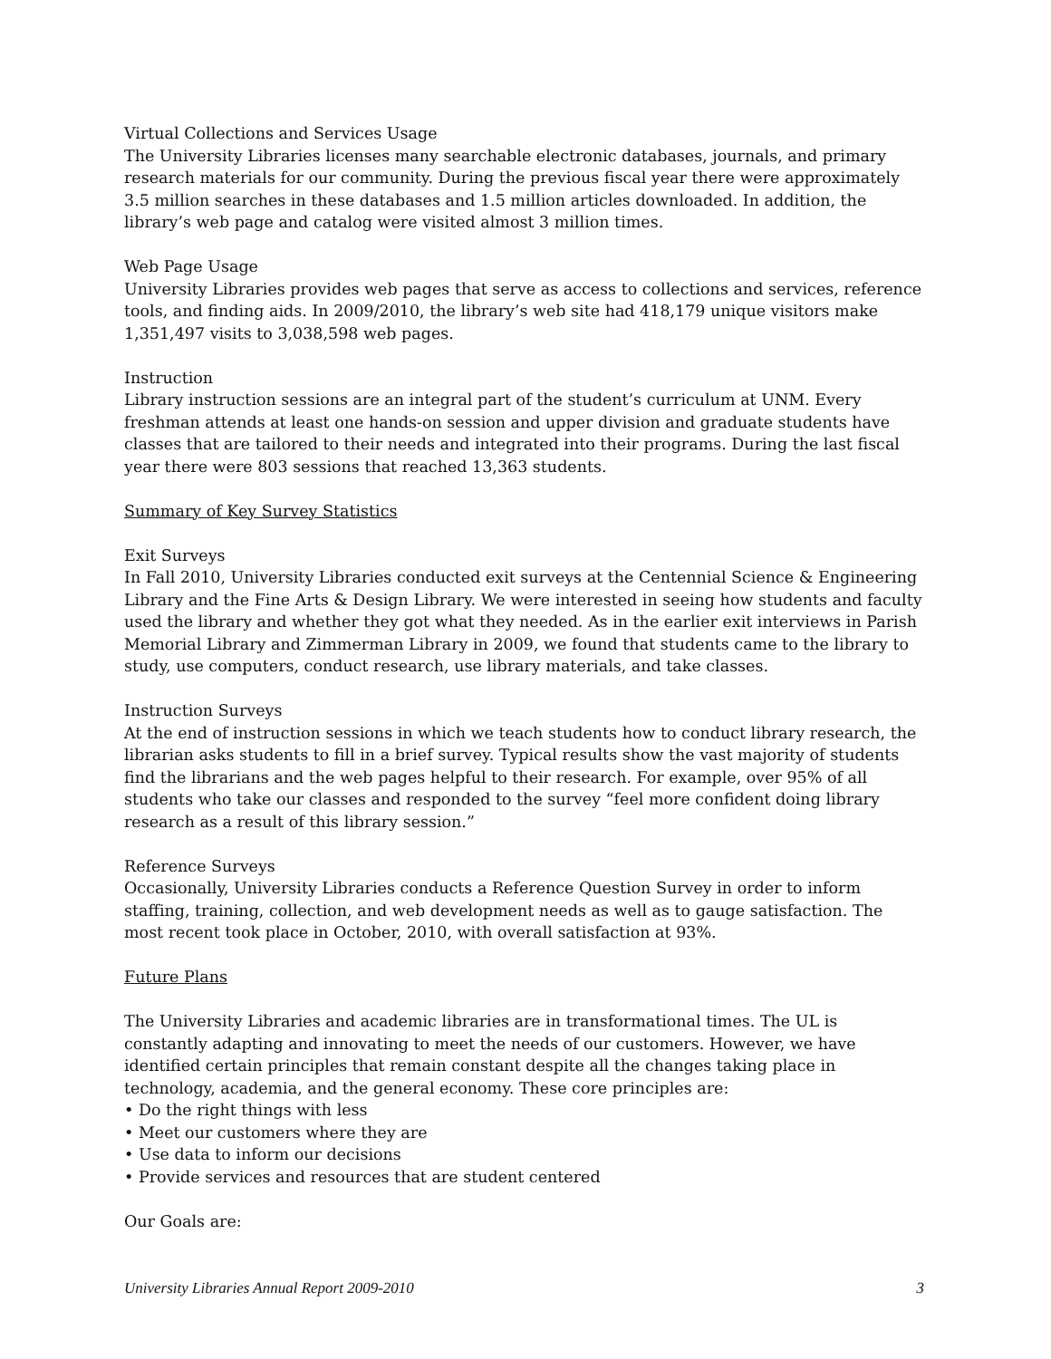Virtual Collections and Services Usage
The University Libraries licenses many searchable electronic databases, journals, and primary research materials for our community. During the previous fiscal year there were approximately 3.5 million searches in these databases and 1.5 million articles downloaded. In addition, the library’s web page and catalog were visited almost 3 million times.
Web Page Usage
University Libraries provides web pages that serve as access to collections and services, reference tools, and finding aids. In 2009/2010, the library’s web site had 418,179 unique visitors make 1,351,497 visits to 3,038,598 web pages.
Instruction
Library instruction sessions are an integral part of the student’s curriculum at UNM. Every freshman attends at least one hands-on session and upper division and graduate students have classes that are tailored to their needs and integrated into their programs. During the last fiscal year there were 803 sessions that reached 13,363 students.
Summary of Key Survey Statistics
Exit Surveys
In Fall 2010, University Libraries conducted exit surveys at the Centennial Science & Engineering Library and the Fine Arts & Design Library. We were interested in seeing how students and faculty used the library and whether they got what they needed. As in the earlier exit interviews in Parish Memorial Library and Zimmerman Library in 2009, we found that students came to the library to study, use computers, conduct research, use library materials, and take classes.
Instruction Surveys
At the end of instruction sessions in which we teach students how to conduct library research, the librarian asks students to fill in a brief survey. Typical results show the vast majority of students find the librarians and the web pages helpful to their research. For example, over 95% of all students who take our classes and responded to the survey “feel more confident doing library research as a result of this library session.”
Reference Surveys
Occasionally, University Libraries conducts a Reference Question Survey in order to inform staffing, training, collection, and web development needs as well as to gauge satisfaction. The most recent took place in October, 2010, with overall satisfaction at 93%.
Future Plans
The University Libraries and academic libraries are in transformational times. The UL is constantly adapting and innovating to meet the needs of our customers. However, we have identified certain principles that remain constant despite all the changes taking place in technology, academia, and the general economy. These core principles are:
• Do the right things with less
• Meet our customers where they are
• Use data to inform our decisions
• Provide services and resources that are student centered
Our Goals are:
University Libraries Annual Report 2009-2010 3